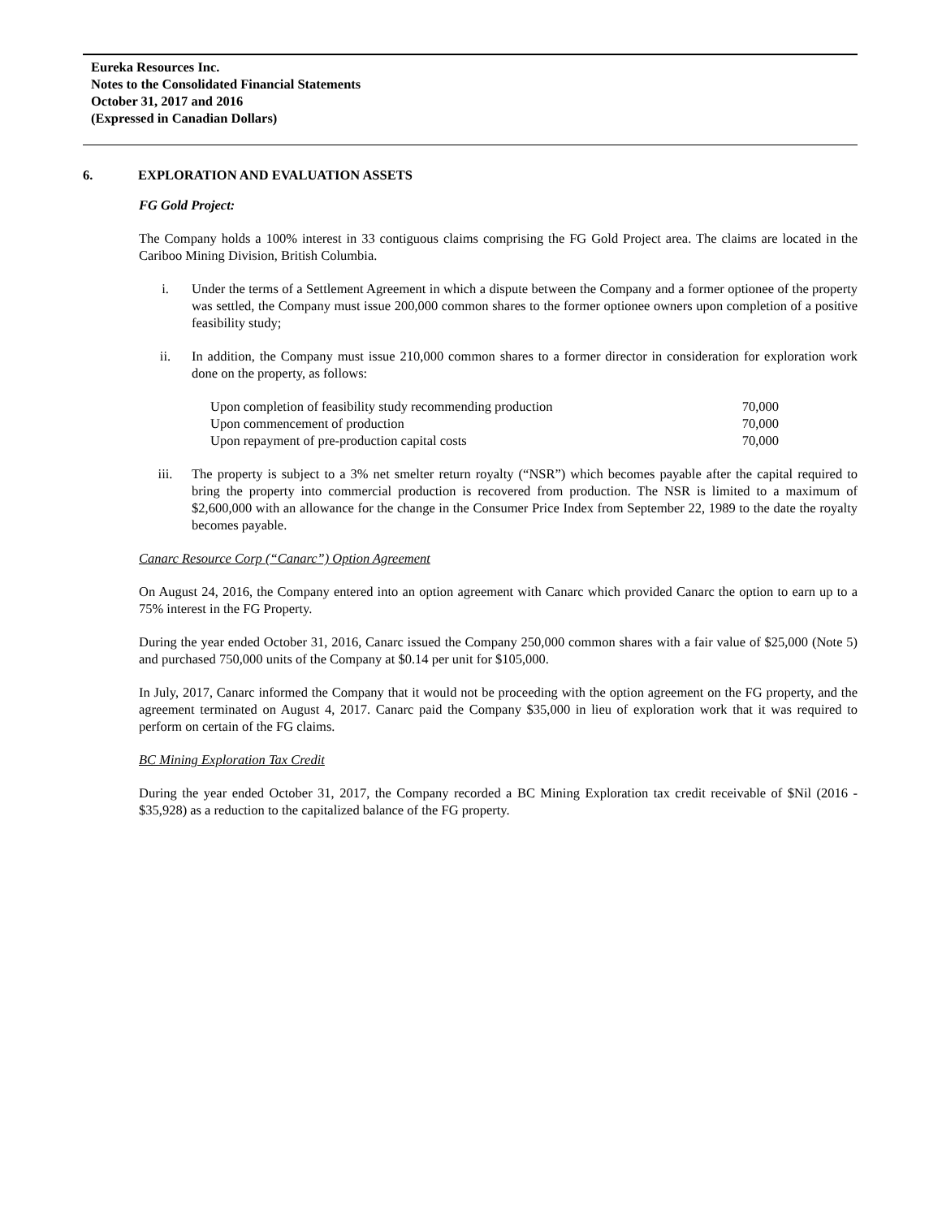Eureka Resources Inc.
Notes to the Consolidated Financial Statements
October 31, 2017 and 2016
(Expressed in Canadian Dollars)
6. EXPLORATION AND EVALUATION ASSETS
FG Gold Project:
The Company holds a 100% interest in 33 contiguous claims comprising the FG Gold Project area. The claims are located in the Cariboo Mining Division, British Columbia.
i. Under the terms of a Settlement Agreement in which a dispute between the Company and a former optionee of the property was settled, the Company must issue 200,000 common shares to the former optionee owners upon completion of a positive feasibility study;
ii. In addition, the Company must issue 210,000 common shares to a former director in consideration for exploration work done on the property, as follows:
| Upon completion of feasibility study recommending production | 70,000 |
| Upon commencement of production | 70,000 |
| Upon repayment of pre-production capital costs | 70,000 |
iii. The property is subject to a 3% net smelter return royalty (“NSR”) which becomes payable after the capital required to bring the property into commercial production is recovered from production. The NSR is limited to a maximum of $2,600,000 with an allowance for the change in the Consumer Price Index from September 22, 1989 to the date the royalty becomes payable.
Canarc Resource Corp (“Canarc”) Option Agreement
On August 24, 2016, the Company entered into an option agreement with Canarc which provided Canarc the option to earn up to a 75% interest in the FG Property.
During the year ended October 31, 2016, Canarc issued the Company 250,000 common shares with a fair value of $25,000 (Note 5) and purchased 750,000 units of the Company at $0.14 per unit for $105,000.
In July, 2017, Canarc informed the Company that it would not be proceeding with the option agreement on the FG property, and the agreement terminated on August 4, 2017. Canarc paid the Company $35,000 in lieu of exploration work that it was required to perform on certain of the FG claims.
BC Mining Exploration Tax Credit
During the year ended October 31, 2017, the Company recorded a BC Mining Exploration tax credit receivable of $Nil (2016 - $35,928) as a reduction to the capitalized balance of the FG property.